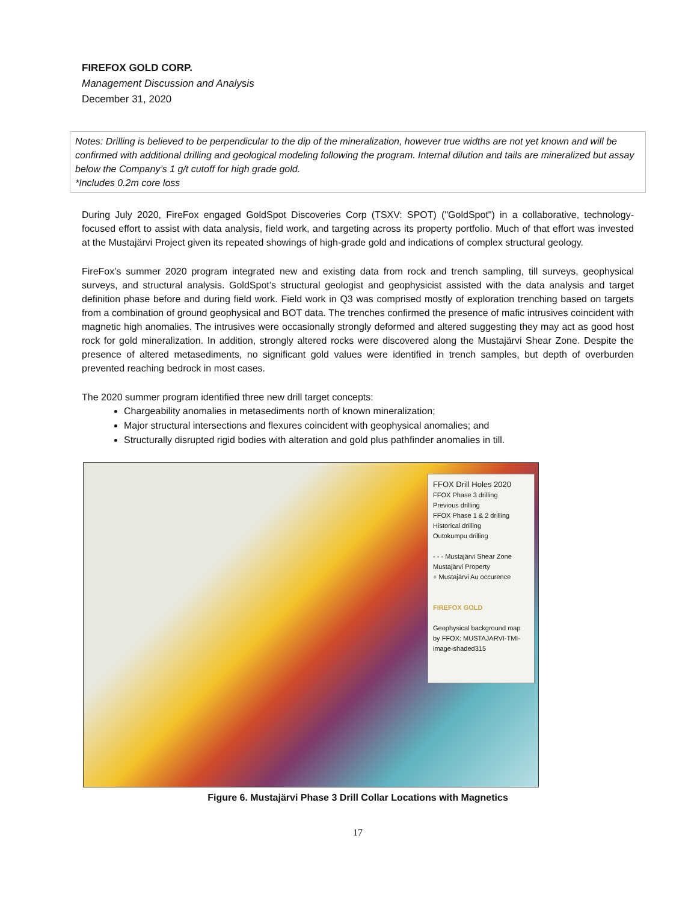FIREFOX GOLD CORP.
Management Discussion and Analysis
December 31, 2020
Notes: Drilling is believed to be perpendicular to the dip of the mineralization, however true widths are not yet known and will be confirmed with additional drilling and geological modeling following the program. Internal dilution and tails are mineralized but assay below the Company’s 1 g/t cutoff for high grade gold.
*Includes 0.2m core loss
During July 2020, FireFox engaged GoldSpot Discoveries Corp (TSXV: SPOT) ("GoldSpot") in a collaborative, technology-focused effort to assist with data analysis, field work, and targeting across its property portfolio. Much of that effort was invested at the Mustajärvi Project given its repeated showings of high-grade gold and indications of complex structural geology.
FireFox’s summer 2020 program integrated new and existing data from rock and trench sampling, till surveys, geophysical surveys, and structural analysis. GoldSpot’s structural geologist and geophysicist assisted with the data analysis and target definition phase before and during field work. Field work in Q3 was comprised mostly of exploration trenching based on targets from a combination of ground geophysical and BOT data. The trenches confirmed the presence of mafic intrusives coincident with magnetic high anomalies. The intrusives were occasionally strongly deformed and altered suggesting they may act as good host rock for gold mineralization. In addition, strongly altered rocks were discovered along the Mustajärvi Shear Zone. Despite the presence of altered metasediments, no significant gold values were identified in trench samples, but depth of overburden prevented reaching bedrock in most cases.
The 2020 summer program identified three new drill target concepts:
Chargeability anomalies in metasediments north of known mineralization;
Major structural intersections and flexures coincident with geophysical anomalies; and
Structurally disrupted rigid bodies with alteration and gold plus pathfinder anomalies in till.
FFOX Drill Holes 2020
FFOX Phase 3 drilling
Previous drilling
FFOX Phase 1 & 2 drilling
Historical drilling
Outokumpu drilling
- - - Mustajärvi Shear Zone
Mustajärvi Property
+ Mustajärvi Au occurence
FIREFOX GOLD
Geophysical background map by FFOX: MUSTAJARVI-TMI-image-shaded315
Figure 6. Mustajärvi Phase 3 Drill Collar Locations with Magnetics
17